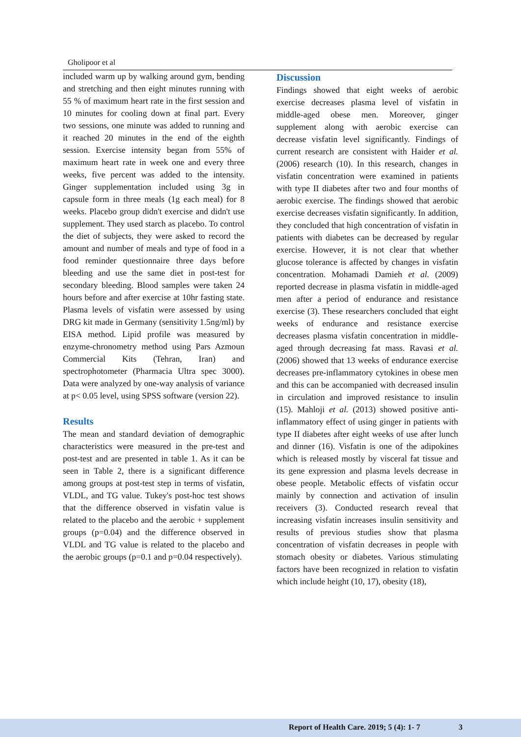Gholipoor et al
included warm up by walking around gym, bending and stretching and then eight minutes running with 55 % of maximum heart rate in the first session and 10 minutes for cooling down at final part. Every two sessions, one minute was added to running and it reached 20 minutes in the end of the eighth session. Exercise intensity began from 55% of maximum heart rate in week one and every three weeks, five percent was added to the intensity. Ginger supplementation included using 3g in capsule form in three meals (1g each meal) for 8 weeks. Placebo group didn't exercise and didn't use supplement. They used starch as placebo. To control the diet of subjects, they were asked to record the amount and number of meals and type of food in a food reminder questionnaire three days before bleeding and use the same diet in post-test for secondary bleeding. Blood samples were taken 24 hours before and after exercise at 10hr fasting state. Plasma levels of visfatin were assessed by using DRG kit made in Germany (sensitivity 1.5ng/ml) by EISA method. Lipid profile was measured by enzyme-chronometry method using Pars Azmoun Commercial Kits (Tehran, Iran) and spectrophotometer (Pharmacia Ultra spec 3000). Data were analyzed by one-way analysis of variance at p< 0.05 level, using SPSS software (version 22).
Results
The mean and standard deviation of demographic characteristics were measured in the pre-test and post-test and are presented in table 1. As it can be seen in Table 2, there is a significant difference among groups at post-test step in terms of visfatin, VLDL, and TG value. Tukey's post-hoc test shows that the difference observed in visfatin value is related to the placebo and the aerobic + supplement groups (p=0.04) and the difference observed in VLDL and TG value is related to the placebo and the aerobic groups (p=0.1 and p=0.04 respectively).
Discussion
Findings showed that eight weeks of aerobic exercise decreases plasma level of visfatin in middle-aged obese men. Moreover, ginger supplement along with aerobic exercise can decrease visfatin level significantly. Findings of current research are consistent with Haider et al. (2006) research (10). In this research, changes in visfatin concentration were examined in patients with type II diabetes after two and four months of aerobic exercise. The findings showed that aerobic exercise decreases visfatin significantly. In addition, they concluded that high concentration of visfatin in patients with diabetes can be decreased by regular exercise. However, it is not clear that whether glucose tolerance is affected by changes in visfatin concentration. Mohamadi Damieh et al. (2009) reported decrease in plasma visfatin in middle-aged men after a period of endurance and resistance exercise (3). These researchers concluded that eight weeks of endurance and resistance exercise decreases plasma visfatin concentration in middle-aged through decreasing fat mass. Ravasi et al. (2006) showed that 13 weeks of endurance exercise decreases pre-inflammatory cytokines in obese men and this can be accompanied with decreased insulin in circulation and improved resistance to insulin (15). Mahloji et al. (2013) showed positive anti-inflammatory effect of using ginger in patients with type II diabetes after eight weeks of use after lunch and dinner (16). Visfatin is one of the adipokines which is released mostly by visceral fat tissue and its gene expression and plasma levels decrease in obese people. Metabolic effects of visfatin occur mainly by connection and activation of insulin receivers (3). Conducted research reveal that increasing visfatin increases insulin sensitivity and results of previous studies show that plasma concentration of visfatin decreases in people with stomach obesity or diabetes. Various stimulating factors have been recognized in relation to visfatin which include height (10, 17), obesity (18),
Report of Health Care. 2019; 5 (4): 1- 7 3